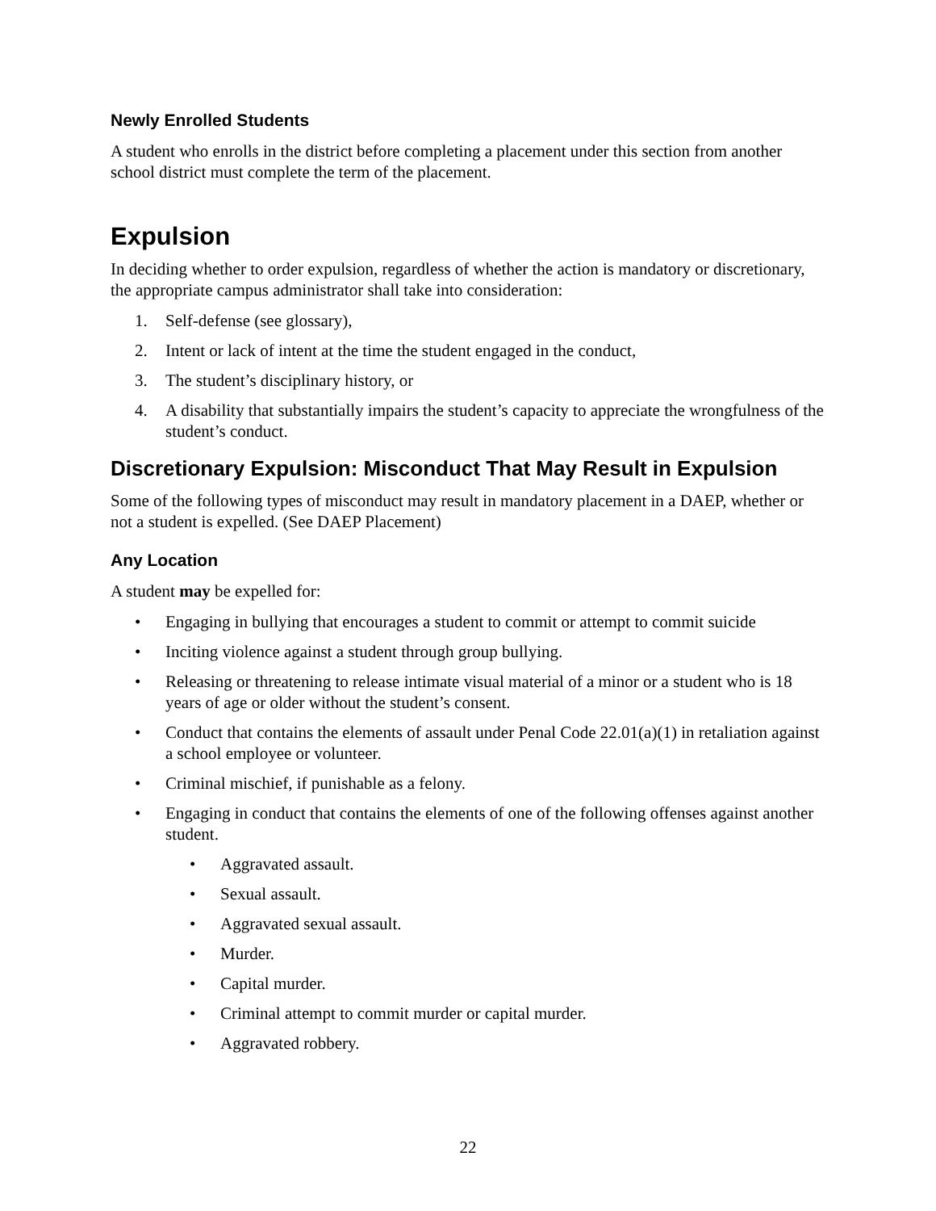Newly Enrolled Students
A student who enrolls in the district before completing a placement under this section from another school district must complete the term of the placement.
Expulsion
In deciding whether to order expulsion, regardless of whether the action is mandatory or discretionary, the appropriate campus administrator shall take into consideration:
1. Self-defense (see glossary),
2. Intent or lack of intent at the time the student engaged in the conduct,
3. The student’s disciplinary history, or
4. A disability that substantially impairs the student’s capacity to appreciate the wrongfulness of the student’s conduct.
Discretionary Expulsion: Misconduct That May Result in Expulsion
Some of the following types of misconduct may result in mandatory placement in a DAEP, whether or not a student is expelled. (See DAEP Placement)
Any Location
A student may be expelled for:
• Engaging in bullying that encourages a student to commit or attempt to commit suicide
• Inciting violence against a student through group bullying.
• Releasing or threatening to release intimate visual material of a minor or a student who is 18 years of age or older without the student’s consent.
• Conduct that contains the elements of assault under Penal Code 22.01(a)(1) in retaliation against a school employee or volunteer.
• Criminal mischief, if punishable as a felony.
• Engaging in conduct that contains the elements of one of the following offenses against another student.
• Aggravated assault.
• Sexual assault.
• Aggravated sexual assault.
• Murder.
• Capital murder.
• Criminal attempt to commit murder or capital murder.
• Aggravated robbery.
22